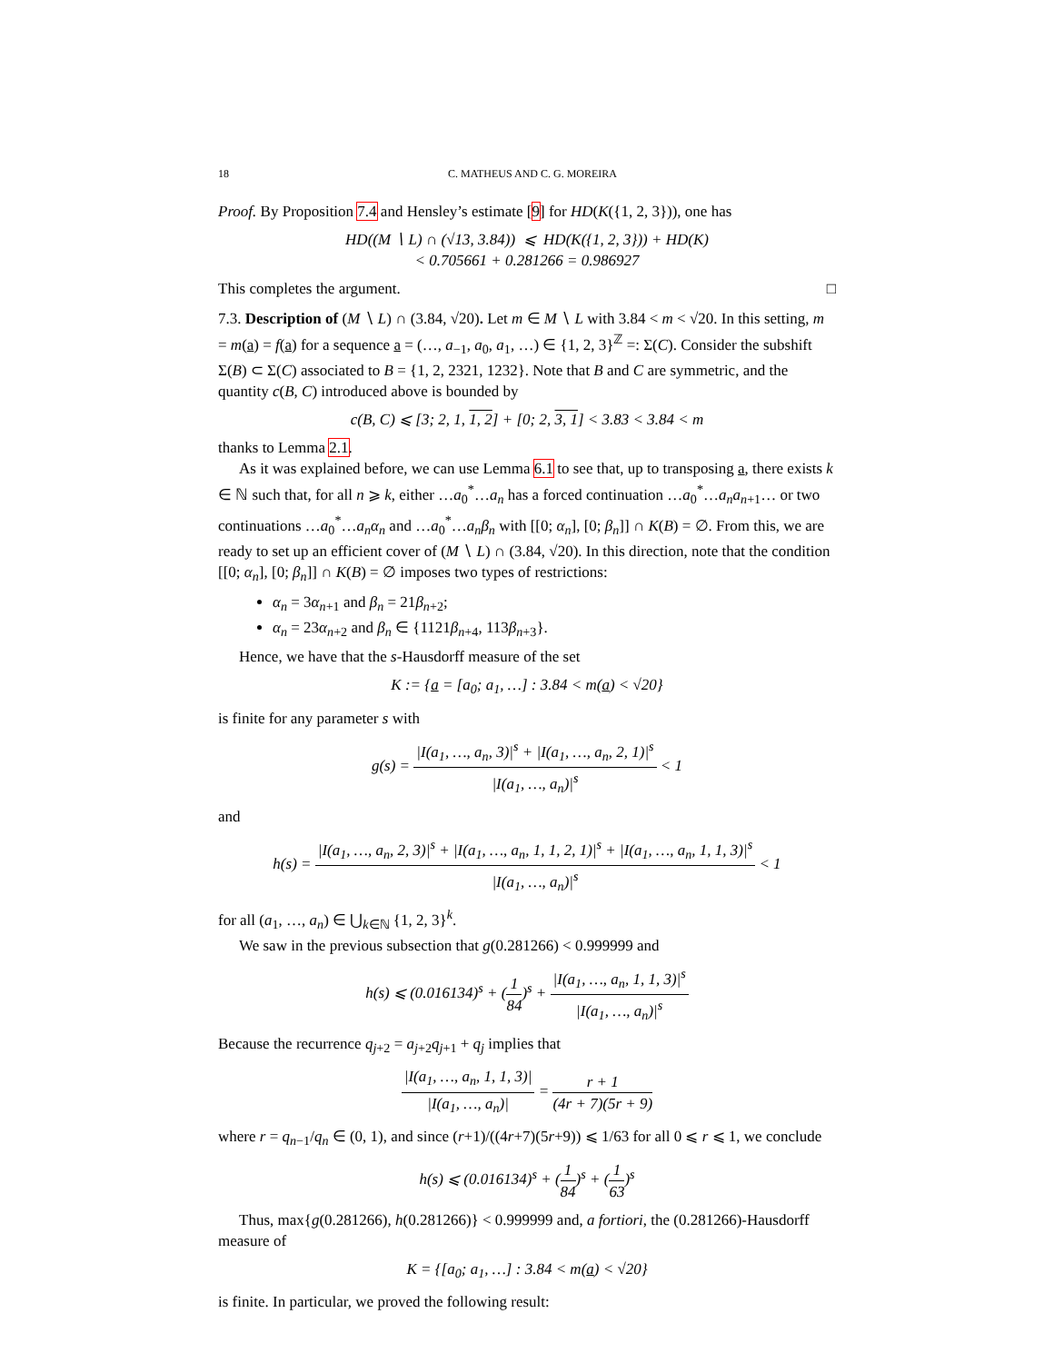18 C. MATHEUS AND C. G. MOREIRA
Proof. By Proposition 7.4 and Hensley’s estimate [9] for HD(K({1, 2, 3})), one has
HD((M ∖ L) ∩ (√13, 3.84)) ⩽ HD(K({1, 2, 3})) + HD(K)
< 0.705661 + 0.281266 = 0.986927
This completes the argument. □
7.3. Description of (M ∖ L) ∩ (3.84, √20). Let m ∈ M ∖ L with 3.84 < m < √20. In this setting, m = m(a) = f(a) for a sequence a = (…, a<sub>−1</sub>, a<sub>0</sub>, a<sub>1</sub>, …) ∈ {1, 2, 3}<sup>ℤ</sup> =: Σ(C). Consider the subshift Σ(B) ⊂ Σ(C) associated to B = {1, 2, 2321, 1232}. Note that B and C are symmetric, and the quantity c(B, C) introduced above is bounded by
c(B, C) ⩽ [3; 2, 1, 1, 2] + [0; 2, 3, 1] < 3.83 < 3.84 < m
thanks to Lemma 2.1.
As it was explained before, we can use Lemma 6.1 to see that, up to transposing a, there exists k ∈ ℕ such that, for all n ⩾ k, either …a<sub>0</sub><sup>*</sup>…a<sub>n</sub> has a forced continuation …a<sub>0</sub><sup>*</sup>…a<sub>n</sub>a<sub>n+1</sub>… or two continuations …a<sub>0</sub><sup>*</sup>…a<sub>n</sub>α<sub>n</sub> and …a<sub>0</sub><sup>*</sup>…a<sub>n</sub>β<sub>n</sub> with [[0; α<sub>n</sub>], [0; β<sub>n</sub>]] ∩ K(B) = ∅. From this, we are ready to set up an efficient cover of (M ∖ L) ∩ (3.84, √20). In this direction, note that the condition [[0; α<sub>n</sub>], [0; β<sub>n</sub>]] ∩ K(B) = ∅ imposes two types of restrictions:
α<sub>n</sub> = 3α<sub>n+1</sub> and β<sub>n</sub> = 21β<sub>n+2</sub>;
α<sub>n</sub> = 23α<sub>n+2</sub> and β<sub>n</sub> ∈ {1121β<sub>n+4</sub>, 113β<sub>n+3</sub>}.
Hence, we have that the s-Hausdorff measure of the set
K := {a = [a<sub>0</sub>; a<sub>1</sub>, …] : 3.84 < m(a) < √20}
is finite for any parameter s with
g(s) = |I(a<sub>1</sub>, …, a<sub>n</sub>, 3)|<sup>s</sup> + |I(a<sub>1</sub>, …, a<sub>n</sub>, 2, 1)|<sup>s</sup> |I(a<sub>1</sub>, …, a<sub>n</sub>)|<sup>s</sup> < 1
and
h(s) = |I(a<sub>1</sub>, …, a<sub>n</sub>, 2, 3)|<sup>s</sup> + |I(a<sub>1</sub>, …, a<sub>n</sub>, 1, 1, 2, 1)|<sup>s</sup> + |I(a<sub>1</sub>, …, a<sub>n</sub>, 1, 1, 3)|<sup>s</sup> |I(a<sub>1</sub>, …, a<sub>n</sub>)|<sup>s</sup> < 1
for all (a<sub>1</sub>, …, a<sub>n</sub>) ∈ ⋃<sub>k∈ℕ</sub> {1, 2, 3}<sup>k</sup>.
We saw in the previous subsection that g(0.281266) < 0.999999 and
h(s) ⩽ (0.016134)<sup>s</sup> + (1 84)<sup>s</sup> + |I(a<sub>1</sub>, …, a<sub>n</sub>, 1, 1, 3)|<sup>s</sup> |I(a<sub>1</sub>, …, a<sub>n</sub>)|<sup>s</sup>
Because the recurrence q<sub>j+2</sub> = a<sub>j+2</sub>q<sub>j+1</sub> + q<sub>j</sub> implies that
|I(a<sub>1</sub>, …, a<sub>n</sub>, 1, 1, 3)| |I(a<sub>1</sub>, …, a<sub>n</sub>)| = r + 1 (4r + 7)(5r + 9)
where r = q<sub>n−1</sub>/q<sub>n</sub> ∈ (0, 1), and since (r+1)/((4r+7)(5r+9)) ⩽ 1/63 for all 0 ⩽ r ⩽ 1, we conclude
h(s) ⩽ (0.016134)<sup>s</sup> + (1 84)<sup>s</sup> + (1 63)<sup>s</sup>
Thus, max{g(0.281266), h(0.281266)} < 0.999999 and, a fortiori, the (0.281266)-Hausdorff measure of
K = {[a<sub>0</sub>; a<sub>1</sub>, …] : 3.84 < m(a) < √20}
is finite. In particular, we proved the following result: